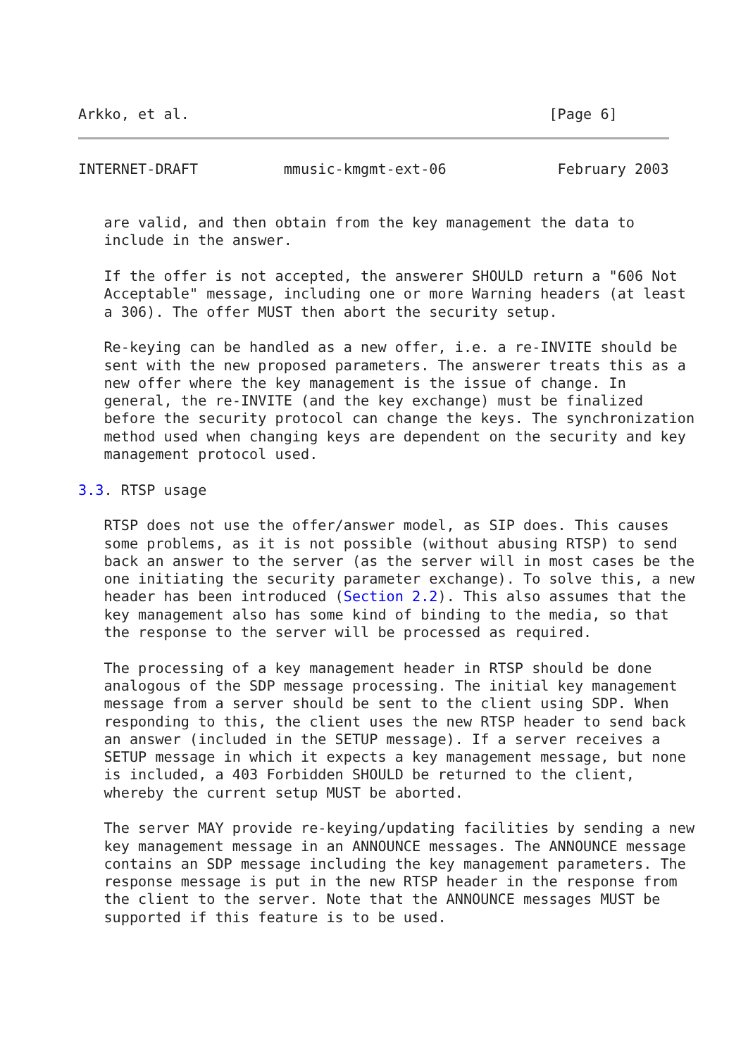Arkko, et al.                                          [Page 6]
INTERNET-DRAFT          mmusic-kmgmt-ext-06             February 2003


   are valid, and then obtain from the key management the data to
   include in the answer.

   If the offer is not accepted, the answerer SHOULD return a "606 Not
   Acceptable" message, including one or more Warning headers (at least
   a 306). The offer MUST then abort the security setup.

   Re-keying can be handled as a new offer, i.e. a re-INVITE should be
   sent with the new proposed parameters. The answerer treats this as a
   new offer where the key management is the issue of change. In
   general, the re-INVITE (and the key exchange) must be finalized
   before the security protocol can change the keys. The synchronization
   method used when changing keys are dependent on the security and key
   management protocol used.

3.3. RTSP usage

   RTSP does not use the offer/answer model, as SIP does. This causes
   some problems, as it is not possible (without abusing RTSP) to send
   back an answer to the server (as the server will in most cases be the
   one initiating the security parameter exchange). To solve this, a new
   header has been introduced (Section 2.2). This also assumes that the
   key management also has some kind of binding to the media, so that
   the response to the server will be processed as required.

   The processing of a key management header in RTSP should be done
   analogous of the SDP message processing. The initial key management
   message from a server should be sent to the client using SDP. When
   responding to this, the client uses the new RTSP header to send back
   an answer (included in the SETUP message). If a server receives a
   SETUP message in which it expects a key management message, but none
   is included, a 403 Forbidden SHOULD be returned to the client,
   whereby the current setup MUST be aborted.

   The server MAY provide re-keying/updating facilities by sending a new
   key management message in an ANNOUNCE messages. The ANNOUNCE message
   contains an SDP message including the key management parameters. The
   response message is put in the new RTSP header in the response from
   the client to the server. Note that the ANNOUNCE messages MUST be
   supported if this feature is to be used.